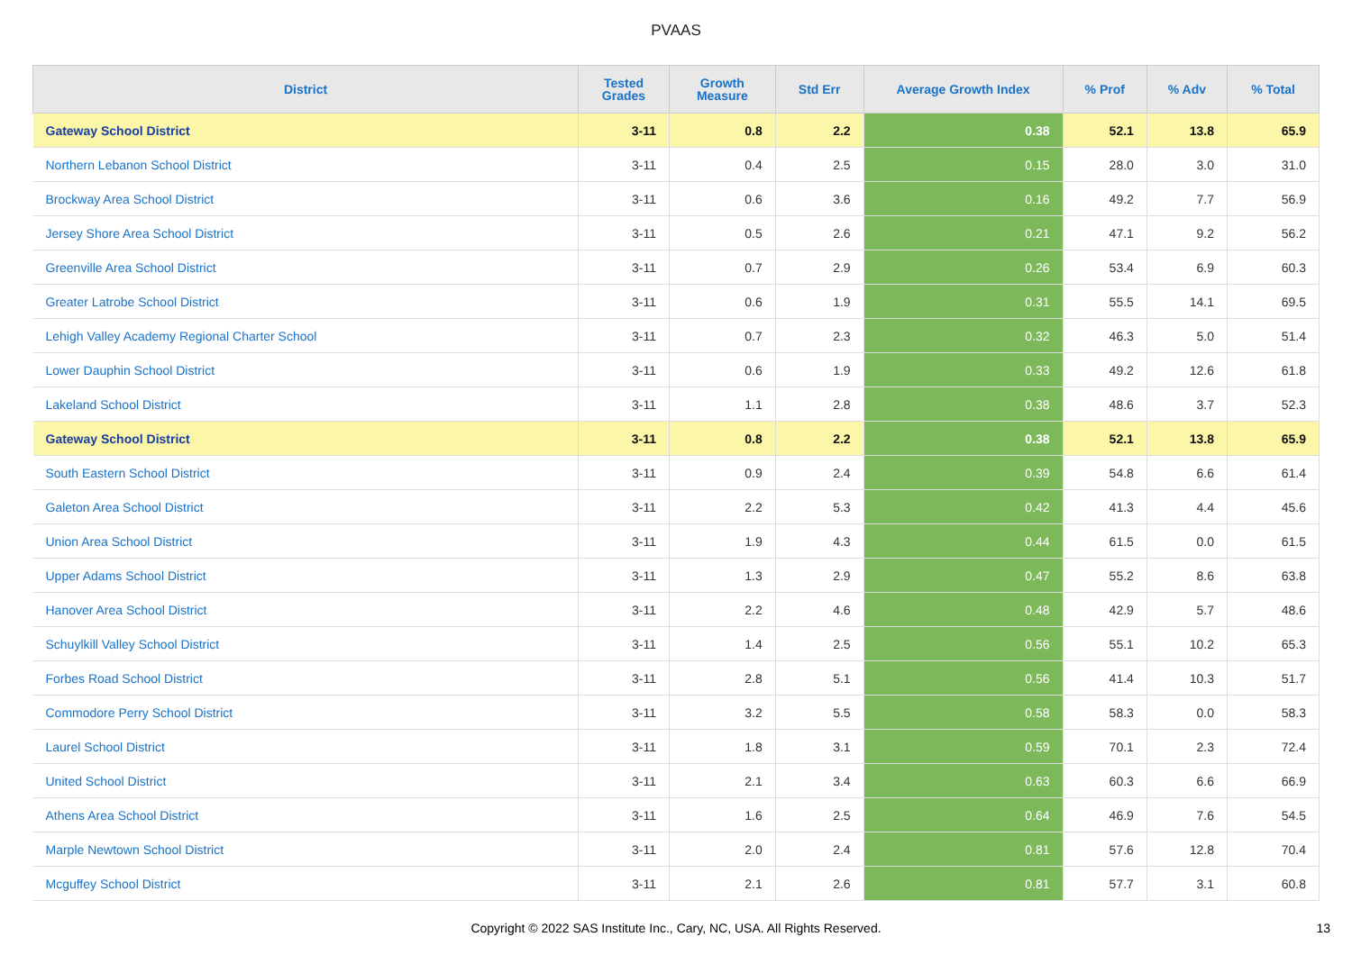PVAAS
| District | Tested Grades | Growth Measure | Std Err | Average Growth Index | % Prof | % Adv | % Total |
| --- | --- | --- | --- | --- | --- | --- | --- |
| Gateway School District | 3-11 | 0.8 | 2.2 | 0.38 | 52.1 | 13.8 | 65.9 |
| Northern Lebanon School District | 3-11 | 0.4 | 2.5 | 0.15 | 28.0 | 3.0 | 31.0 |
| Brockway Area School District | 3-11 | 0.6 | 3.6 | 0.16 | 49.2 | 7.7 | 56.9 |
| Jersey Shore Area School District | 3-11 | 0.5 | 2.6 | 0.21 | 47.1 | 9.2 | 56.2 |
| Greenville Area School District | 3-11 | 0.7 | 2.9 | 0.26 | 53.4 | 6.9 | 60.3 |
| Greater Latrobe School District | 3-11 | 0.6 | 1.9 | 0.31 | 55.5 | 14.1 | 69.5 |
| Lehigh Valley Academy Regional Charter School | 3-11 | 0.7 | 2.3 | 0.32 | 46.3 | 5.0 | 51.4 |
| Lower Dauphin School District | 3-11 | 0.6 | 1.9 | 0.33 | 49.2 | 12.6 | 61.8 |
| Lakeland School District | 3-11 | 1.1 | 2.8 | 0.38 | 48.6 | 3.7 | 52.3 |
| Gateway School District | 3-11 | 0.8 | 2.2 | 0.38 | 52.1 | 13.8 | 65.9 |
| South Eastern School District | 3-11 | 0.9 | 2.4 | 0.39 | 54.8 | 6.6 | 61.4 |
| Galeton Area School District | 3-11 | 2.2 | 5.3 | 0.42 | 41.3 | 4.4 | 45.6 |
| Union Area School District | 3-11 | 1.9 | 4.3 | 0.44 | 61.5 | 0.0 | 61.5 |
| Upper Adams School District | 3-11 | 1.3 | 2.9 | 0.47 | 55.2 | 8.6 | 63.8 |
| Hanover Area School District | 3-11 | 2.2 | 4.6 | 0.48 | 42.9 | 5.7 | 48.6 |
| Schuylkill Valley School District | 3-11 | 1.4 | 2.5 | 0.56 | 55.1 | 10.2 | 65.3 |
| Forbes Road School District | 3-11 | 2.8 | 5.1 | 0.56 | 41.4 | 10.3 | 51.7 |
| Commodore Perry School District | 3-11 | 3.2 | 5.5 | 0.58 | 58.3 | 0.0 | 58.3 |
| Laurel School District | 3-11 | 1.8 | 3.1 | 0.59 | 70.1 | 2.3 | 72.4 |
| United School District | 3-11 | 2.1 | 3.4 | 0.63 | 60.3 | 6.6 | 66.9 |
| Athens Area School District | 3-11 | 1.6 | 2.5 | 0.64 | 46.9 | 7.6 | 54.5 |
| Marple Newtown School District | 3-11 | 2.0 | 2.4 | 0.81 | 57.6 | 12.8 | 70.4 |
| Mcguffey School District | 3-11 | 2.1 | 2.6 | 0.81 | 57.7 | 3.1 | 60.8 |
Copyright © 2022 SAS Institute Inc., Cary, NC, USA. All Rights Reserved. 13